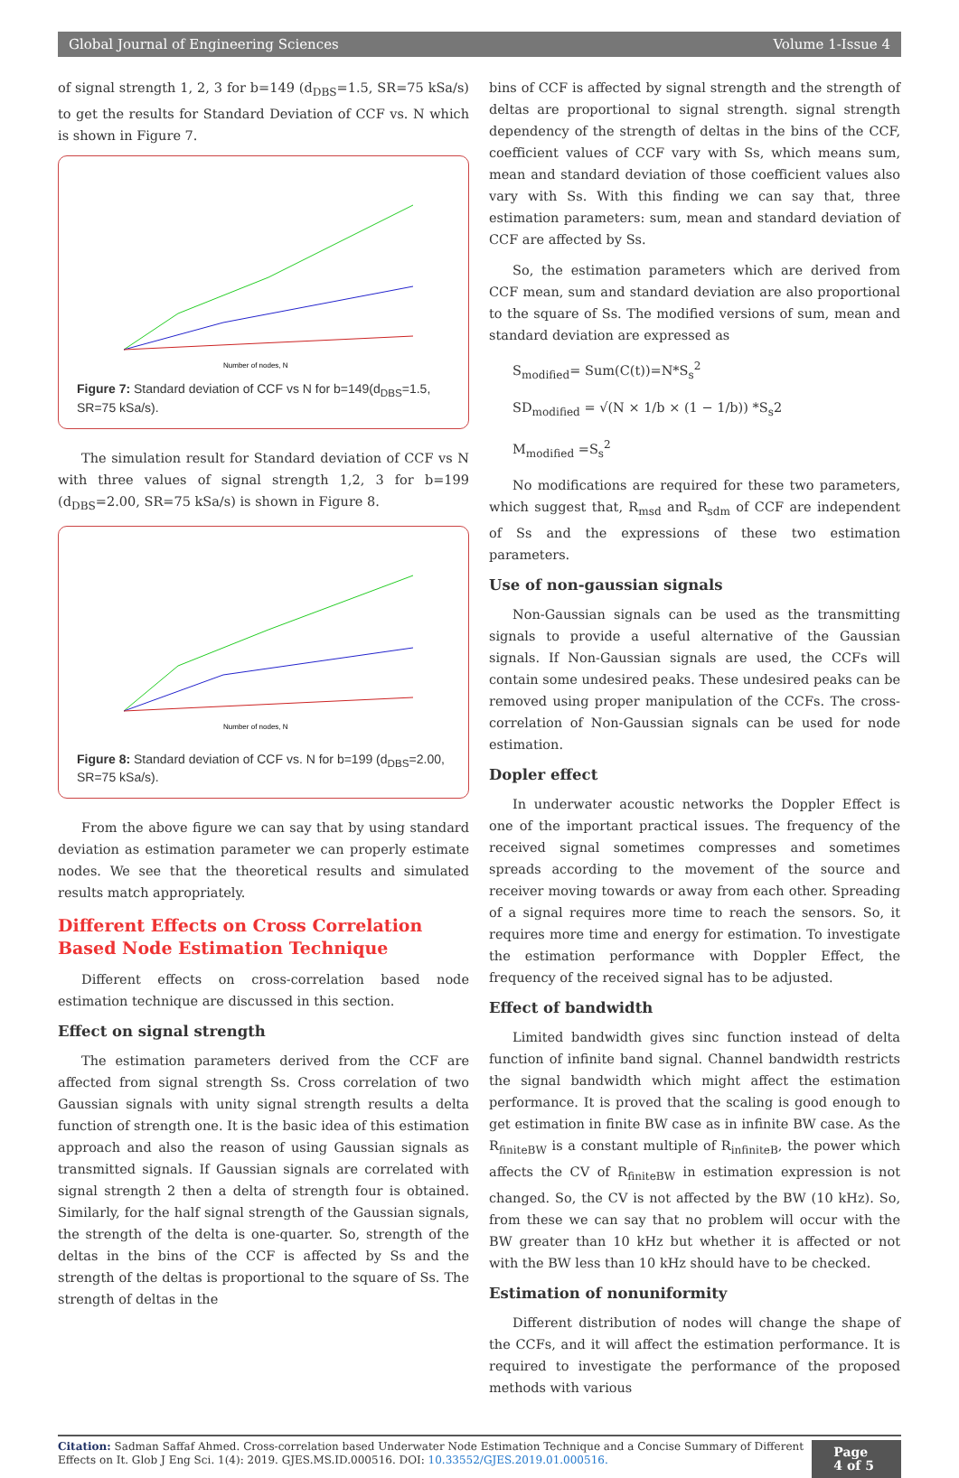Global Journal of Engineering Sciences Volume 1-Issue 4
of signal strength 1, 2, 3 for b=149 (d<sub>DBS</sub>=1.5, SR=75 kSa/s) to get the results for Standard Deviation of CCF vs. N which is shown in Figure 7.
Number of nodes, N
Figure 7: Standard deviation of CCF vs N for b=149(d<sub>DBS</sub>=1.5, SR=75 kSa/s).
The simulation result for Standard deviation of CCF vs N with three values of signal strength 1,2, 3 for b=199 (d<sub>DBS</sub>=2.00, SR=75 kSa/s) is shown in Figure 8.
Number of nodes, N
Figure 8: Standard deviation of CCF vs. N for b=199 (d<sub>DBS</sub>=2.00, SR=75 kSa/s).
From the above figure we can say that by using standard deviation as estimation parameter we can properly estimate nodes. We see that the theoretical results and simulated results match appropriately.
Different Effects on Cross Correlation Based Node Estimation Technique
Different effects on cross-correlation based node estimation technique are discussed in this section.
Effect on signal strength
The estimation parameters derived from the CCF are affected from signal strength Ss. Cross correlation of two Gaussian signals with unity signal strength results a delta function of strength one. It is the basic idea of this estimation approach and also the reason of using Gaussian signals as transmitted signals. If Gaussian signals are correlated with signal strength 2 then a delta of strength four is obtained. Similarly, for the half signal strength of the Gaussian signals, the strength of the delta is one-quarter. So, strength of the deltas in the bins of the CCF is affected by Ss and the strength of the deltas is proportional to the square of Ss. The strength of deltas in the
bins of CCF is affected by signal strength and the strength of deltas are proportional to signal strength. signal strength dependency of the strength of deltas in the bins of the CCF, coefficient values of CCF vary with Ss, which means sum, mean and standard deviation of those coefficient values also vary with Ss. With this finding we can say that, three estimation parameters: sum, mean and standard deviation of CCF are affected by Ss.
So, the estimation parameters which are derived from CCF mean, sum and standard deviation are also proportional to the square of Ss. The modified versions of sum, mean and standard deviation are expressed as
S<sub>modified</sub>= Sum(C(t))=N*S<sub>s</sub><sup>2</sup>
SD<sub>modified</sub> = √(N × 1/b × (1 − 1/b)) *S<sub>s</sub>2
M<sub>modified</sub> =S<sub>s</sub><sup>2</sup>
No modifications are required for these two parameters, which suggest that, R<sub>msd</sub> and R<sub>sdm</sub> of CCF are independent of Ss and the expressions of these two estimation parameters.
Use of non-gaussian signals
Non-Gaussian signals can be used as the transmitting signals to provide a useful alternative of the Gaussian signals. If Non-Gaussian signals are used, the CCFs will contain some undesired peaks. These undesired peaks can be removed using proper manipulation of the CCFs. The cross-correlation of Non-Gaussian signals can be used for node estimation.
Dopler effect
In underwater acoustic networks the Doppler Effect is one of the important practical issues. The frequency of the received signal sometimes compresses and sometimes spreads according to the movement of the source and receiver moving towards or away from each other. Spreading of a signal requires more time to reach the sensors. So, it requires more time and energy for estimation. To investigate the estimation performance with Doppler Effect, the frequency of the received signal has to be adjusted.
Effect of bandwidth
Limited bandwidth gives sinc function instead of delta function of infinite band signal. Channel bandwidth restricts the signal bandwidth which might affect the estimation performance. It is proved that the scaling is good enough to get estimation in finite BW case as in infinite BW case. As the R<sub>finiteBW</sub> is a constant multiple of R<sub>infiniteB</sub>, the power which affects the CV of R<sub>finiteBW</sub> in estimation expression is not changed. So, the CV is not affected by the BW (10 kHz). So, from these we can say that no problem will occur with the BW greater than 10 kHz but whether it is affected or not with the BW less than 10 kHz should have to be checked.
Estimation of nonuniformity
Different distribution of nodes will change the shape of the CCFs, and it will affect the estimation performance. It is required to investigate the performance of the proposed methods with various
Citation: Sadman Saffaf Ahmed. Cross-correlation based Underwater Node Estimation Technique and a Concise Summary of Different Effects on It. Glob J Eng Sci. 1(4): 2019. GJES.MS.ID.000516. DOI: 10.33552/GJES.2019.01.000516.
Page 4 of 5